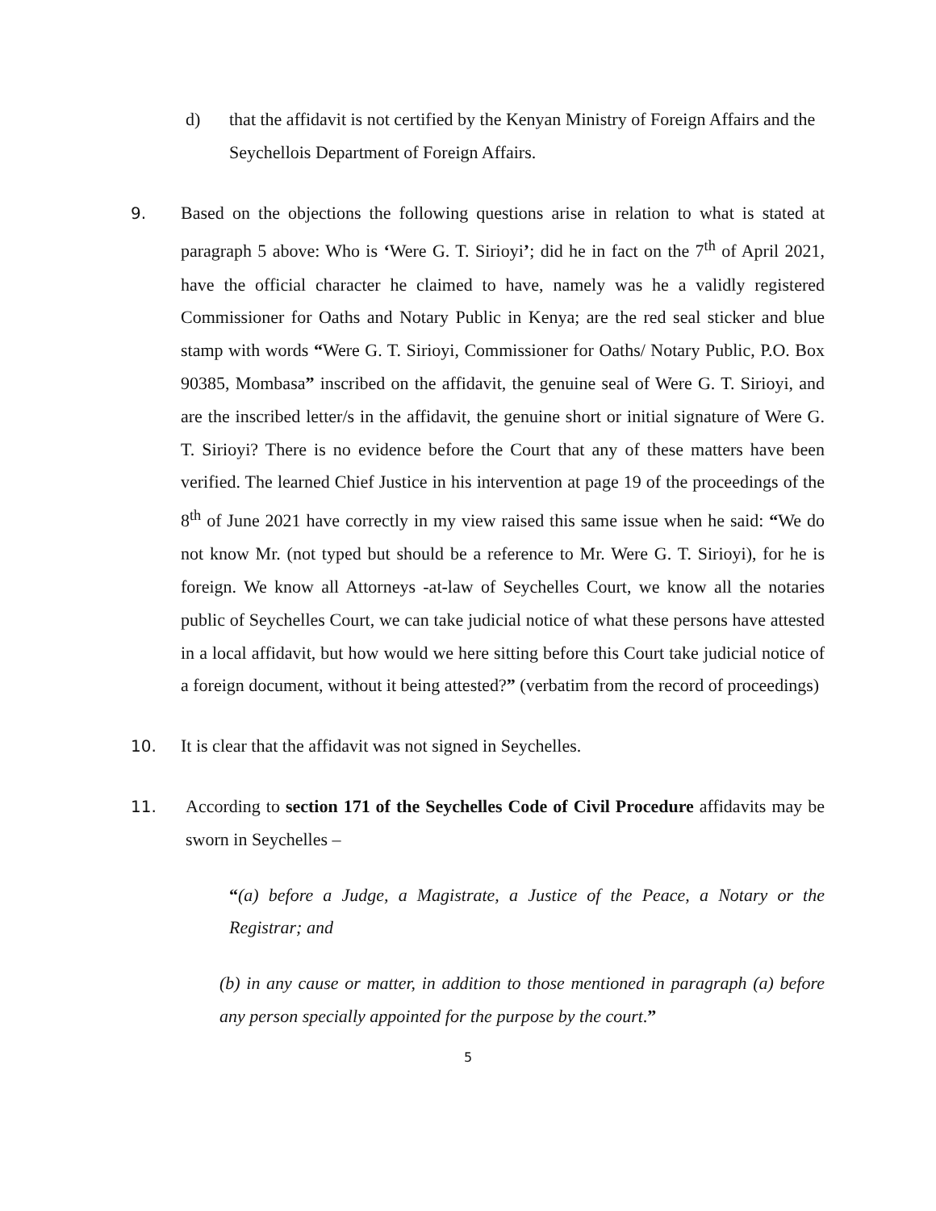d) that the affidavit is not certified by the Kenyan Ministry of Foreign Affairs and the Seychellois Department of Foreign Affairs.
9. Based on the objections the following questions arise in relation to what is stated at paragraph 5 above: Who is ‘Were G. T. Sirioyi’; did he in fact on the 7<sup>th</sup> of April 2021, have the official character he claimed to have, namely was he a validly registered Commissioner for Oaths and Notary Public in Kenya; are the red seal sticker and blue stamp with words “Were G. T. Sirioyi, Commissioner for Oaths/ Notary Public, P.O. Box 90385, Mombasa” inscribed on the affidavit, the genuine seal of Were G. T. Sirioyi, and are the inscribed letter/s in the affidavit, the genuine short or initial signature of Were G. T. Sirioyi? There is no evidence before the Court that any of these matters have been verified. The learned Chief Justice in his intervention at page 19 of the proceedings of the 8<sup>th</sup> of June 2021 have correctly in my view raised this same issue when he said: “We do not know Mr. (not typed but should be a reference to Mr. Were G. T. Sirioyi), for he is foreign. We know all Attorneys -at-law of Seychelles Court, we know all the notaries public of Seychelles Court, we can take judicial notice of what these persons have attested in a local affidavit, but how would we here sitting before this Court take judicial notice of a foreign document, without it being attested?” (verbatim from the record of proceedings)
10. It is clear that the affidavit was not signed in Seychelles.
11. According to section 171 of the Seychelles Code of Civil Procedure affidavits may be sworn in Seychelles –
“(a) before a Judge, a Magistrate, a Justice of the Peace, a Notary or the Registrar; and
(b) in any cause or matter, in addition to those mentioned in paragraph (a) before any person specially appointed for the purpose by the court.”
5